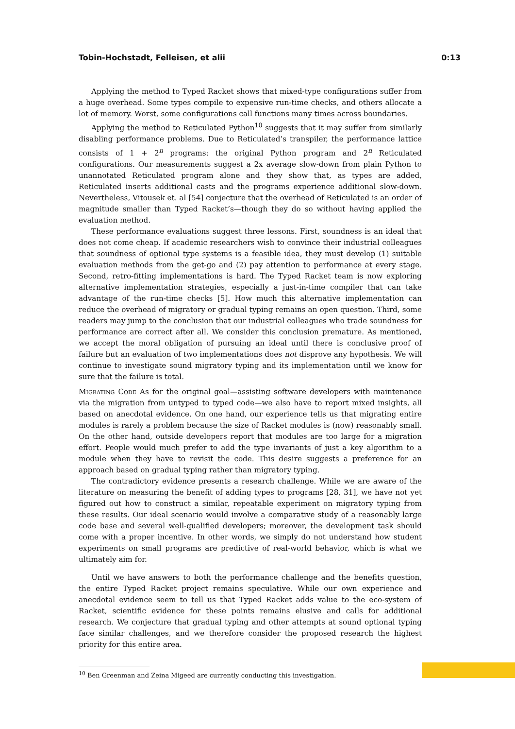Tobin-Hochstadt, Felleisen, et alii 0:13
Applying the method to Typed Racket shows that mixed-type configurations suffer from a huge overhead. Some types compile to expensive run-time checks, and others allocate a lot of memory. Worst, some configurations call functions many times across boundaries.
Applying the method to Reticulated Python<sup>10</sup> suggests that it may suffer from similarly disabling performance problems. Due to Reticulated’s transpiler, the performance lattice consists of 1 + 2<sup>n</sup> programs: the original Python program and 2<sup>n</sup> Reticulated configurations. Our measurements suggest a 2x average slow-down from plain Python to unannotated Reticulated program alone and they show that, as types are added, Reticulated inserts additional casts and the programs experience additional slow-down. Nevertheless, Vitousek et. al [54] conjecture that the overhead of Reticulated is an order of magnitude smaller than Typed Racket’s—though they do so without having applied the evaluation method.
These performance evaluations suggest three lessons. First, soundness is an ideal that does not come cheap. If academic researchers wish to convince their industrial colleagues that soundness of optional type systems is a feasible idea, they must develop (1) suitable evaluation methods from the get-go and (2) pay attention to performance at every stage. Second, retro-fitting implementations is hard. The Typed Racket team is now exploring alternative implementation strategies, especially a just-in-time compiler that can take advantage of the run-time checks [5]. How much this alternative implementation can reduce the overhead of migratory or gradual typing remains an open question. Third, some readers may jump to the conclusion that our industrial colleagues who trade soundness for performance are correct after all. We consider this conclusion premature. As mentioned, we accept the moral obligation of pursuing an ideal until there is conclusive proof of failure but an evaluation of two implementations does not disprove any hypothesis. We will continue to investigate sound migratory typing and its implementation until we know for sure that the failure is total.
Migrating Code As for the original goal—assisting software developers with maintenance via the migration from untyped to typed code—we also have to report mixed insights, all based on anecdotal evidence. On one hand, our experience tells us that migrating entire modules is rarely a problem because the size of Racket modules is (now) reasonably small. On the other hand, outside developers report that modules are too large for a migration effort. People would much prefer to add the type invariants of just a key algorithm to a module when they have to revisit the code. This desire suggests a preference for an approach based on gradual typing rather than migratory typing.
The contradictory evidence presents a research challenge. While we are aware of the literature on measuring the benefit of adding types to programs [28, 31], we have not yet figured out how to construct a similar, repeatable experiment on migratory typing from these results. Our ideal scenario would involve a comparative study of a reasonably large code base and several well-qualified developers; moreover, the development task should come with a proper incentive. In other words, we simply do not understand how student experiments on small programs are predictive of real-world behavior, which is what we ultimately aim for.
Until we have answers to both the performance challenge and the benefits question, the entire Typed Racket project remains speculative. While our own experience and anecdotal evidence seem to tell us that Typed Racket adds value to the eco-system of Racket, scientific evidence for these points remains elusive and calls for additional research. We conjecture that gradual typing and other attempts at sound optional typing face similar challenges, and we therefore consider the proposed research the highest priority for this entire area.
<sup>10</sup> Ben Greenman and Zeina Migeed are currently conducting this investigation.